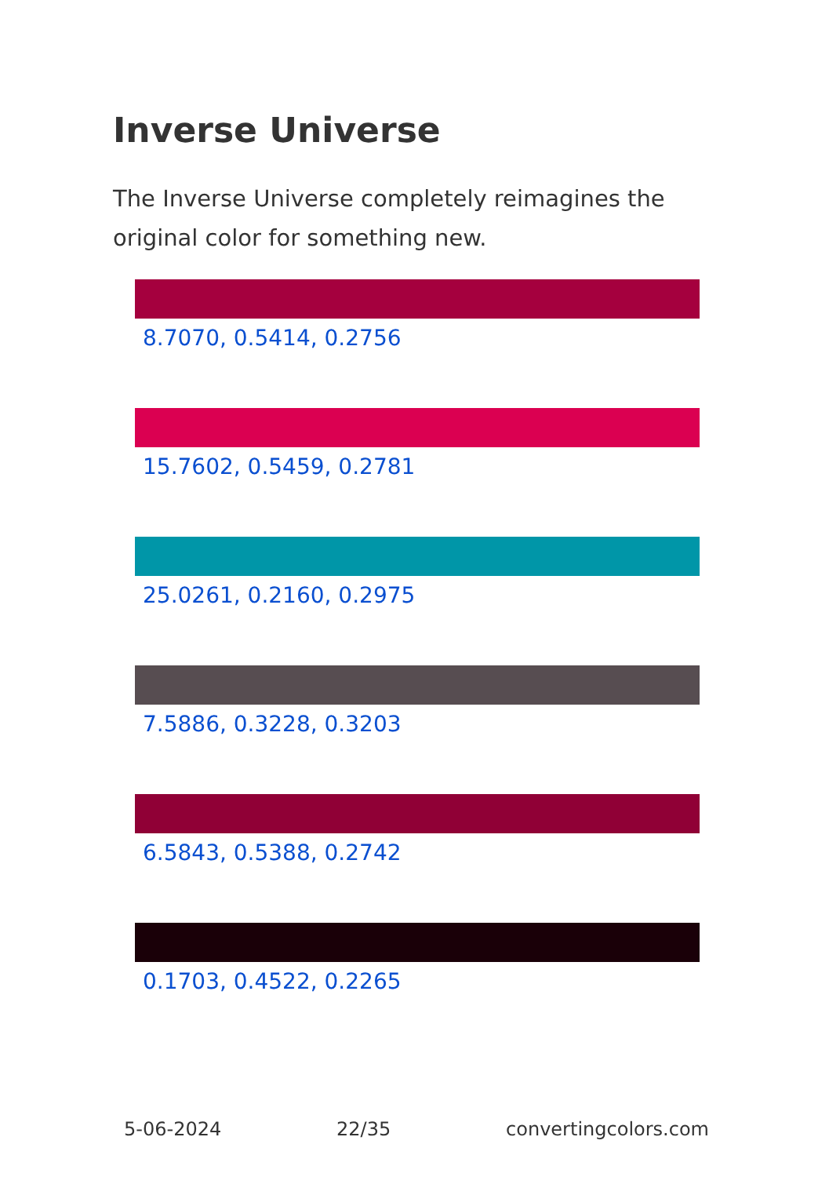Inverse Universe
The Inverse Universe completely reimagines the original color for something new.
8.7070, 0.5414, 0.2756
15.7602, 0.5459, 0.2781
25.0261, 0.2160, 0.2975
7.5886, 0.3228, 0.3203
6.5843, 0.5388, 0.2742
0.1703, 0.4522, 0.2265
5-06-2024 22/35 convertingcolors.com